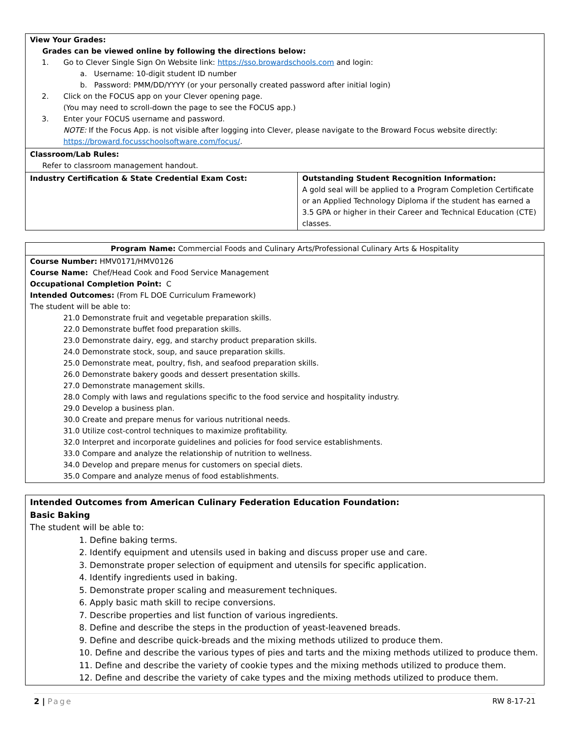| View Your Grades: Grades can be viewed online by following the directions below: 1. Go to Clever Single Sign On Website link: https://sso.browardschools.com and login: a. Username: 10-digit student ID number b. Password: PMM/DD/YYYY (or your personally created password after initial login) 2. Click on the FOCUS app on your Clever opening page. (You may need to scroll-down the page to see the FOCUS app.) 3. Enter your FOCUS username and password. NOTE: If the Focus App. is not visible after logging into Clever, please navigate to the Broward Focus website directly: https://broward.focusschoolsoftware.com/focus/ . | |
| Classroom/Lab Rules: Refer to classroom management handout. | |
| Industry Certification & State Credential Exam Cost: | Outstanding Student Recognition Information: A gold seal will be applied to a Program Completion Certificate or an Applied Technology Diploma if the student has earned a 3.5 GPA or higher in their Career and Technical Education (CTE) classes. |
| Program Name: Commercial Foods and Culinary Arts/Professional Culinary Arts & Hospitality |
| Course Number: HMV0171/HMV0126 Course Name: Chef/Head Cook and Food Service Management Occupational Completion Point: C Intended Outcomes: (From FL DOE Curriculum Framework) The student will be able to: 21.0 Demonstrate fruit and vegetable preparation skills. 22.0 Demonstrate buffet food preparation skills. 23.0 Demonstrate dairy, egg, and starchy product preparation skills. 24.0 Demonstrate stock, soup, and sauce preparation skills. 25.0 Demonstrate meat, poultry, fish, and seafood preparation skills. 26.0 Demonstrate bakery goods and dessert presentation skills. 27.0 Demonstrate management skills. 28.0 Comply with laws and regulations specific to the food service and hospitality industry. 29.0 Develop a business plan. 30.0 Create and prepare menus for various nutritional needs. 31.0 Utilize cost-control techniques to maximize profitability. 32.0 Interpret and incorporate guidelines and policies for food service establishments. 33.0 Compare and analyze the relationship of nutrition to wellness. 34.0 Develop and prepare menus for customers on special diets. 35.0 Compare and analyze menus of food establishments. |
| Intended Outcomes from American Culinary Federation Education Foundation: Basic Baking The student will be able to: 1. Define baking terms. 2. Identify equipment and utensils used in baking and discuss proper use and care. 3. Demonstrate proper selection of equipment and utensils for specific application. 4. Identify ingredients used in baking. 5. Demonstrate proper scaling and measurement techniques. 6. Apply basic math skill to recipe conversions. 7. Describe properties and list function of various ingredients. 8. Define and describe the steps in the production of yeast-leavened breads. 9. Define and describe quick-breads and the mixing methods utilized to produce them. 10. Define and describe the various types of pies and tarts and the mixing methods utilized to produce them. 11. Define and describe the variety of cookie types and the mixing methods utilized to produce them. 12. Define and describe the variety of cake types and the mixing methods utilized to produce them. |
2 | Page RW 8-17-21